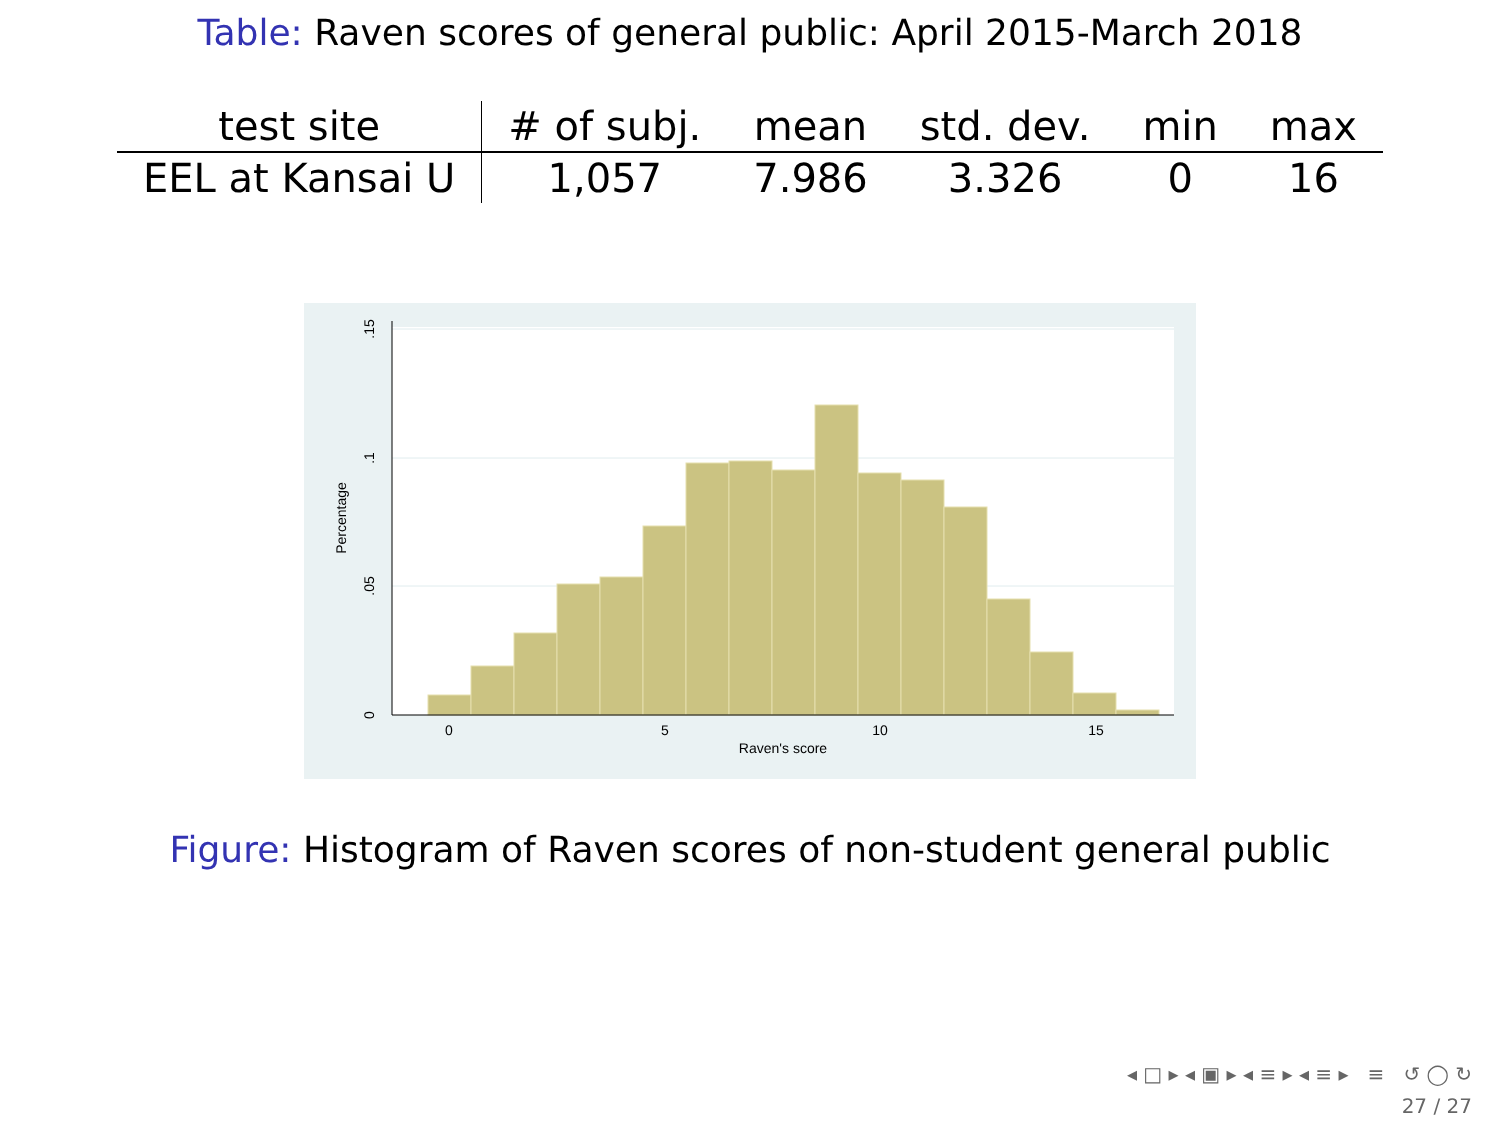Table: Raven scores of general public: April 2015-March 2018
| test site | # of subj. | mean | std. dev. | min | max |
| --- | --- | --- | --- | --- | --- |
| EEL at Kansai U | 1,057 | 7.986 | 3.326 | 0 | 16 |
0
5
10
15
Raven's score
0
.05
.1
.15
Percentage
Figure: Histogram of Raven scores of non-student general public
◂ □ ▸ ◂ ▣ ▸ ◂ ≡ ▸ ◂ ≡ ▸ ≡ ↺ ◯ ↻
27 / 27